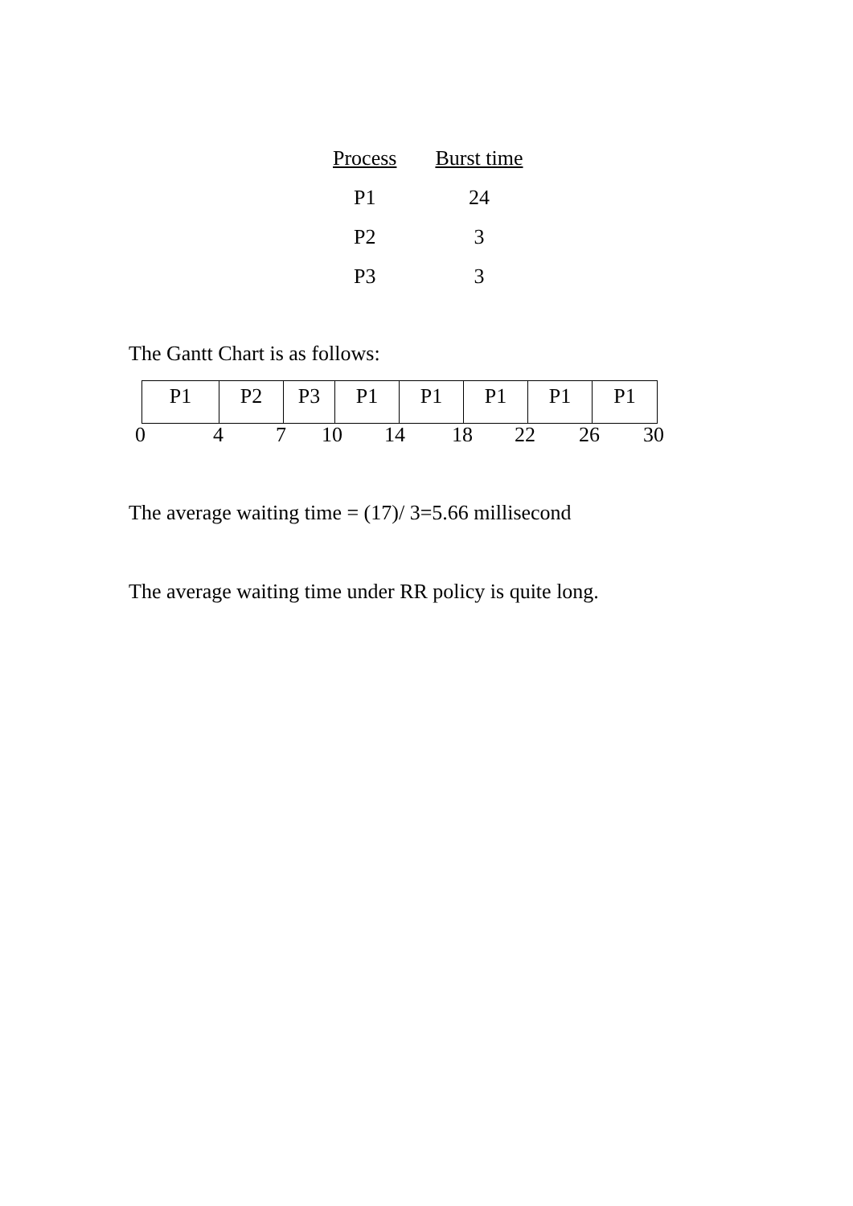| Process | Burst time |
| --- | --- |
| P1 | 24 |
| P2 | 3 |
| P3 | 3 |
The Gantt Chart is as follows:
| P1 | P2 | P3 | P1 | P1 | P1 | P1 | P1 |
0 4 7 10 14 18 22 26 30
The average waiting time = (17)/ 3=5.66 millisecond
The average waiting time under RR policy is quite long.